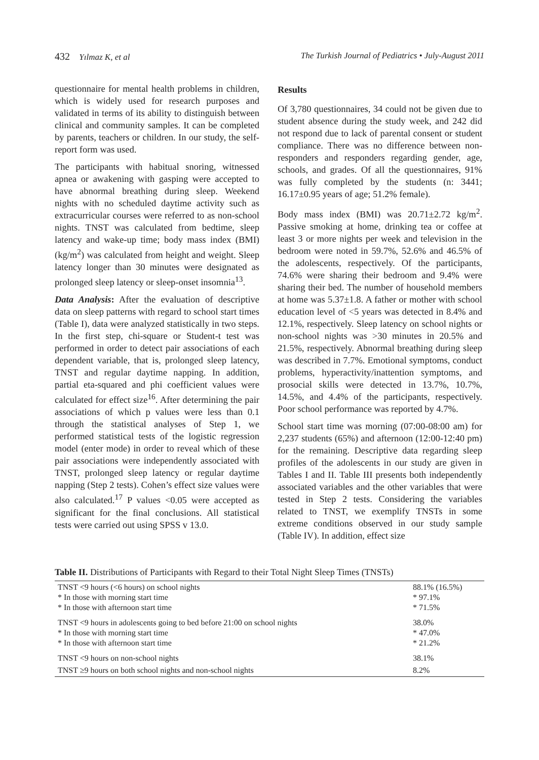432 Yılmaz K, et al The Turkish Journal of Pediatrics • July-August 2011
questionnaire for mental health problems in children, which is widely used for research purposes and validated in terms of its ability to distinguish between clinical and community samples. It can be completed by parents, teachers or children. In our study, the self-report form was used.
The participants with habitual snoring, witnessed apnea or awakening with gasping were accepted to have abnormal breathing during sleep. Weekend nights with no scheduled daytime activity such as extracurricular courses were referred to as non-school nights. TNST was calculated from bedtime, sleep latency and wake-up time; body mass index (BMI) (kg/m<sup>2</sup>) was calculated from height and weight. Sleep latency longer than 30 minutes were designated as prolonged sleep latency or sleep-onset insomnia<sup>13</sup>.
Data Analysis: After the evaluation of descriptive data on sleep patterns with regard to school start times (Table I), data were analyzed statistically in two steps. In the first step, chi-square or Student-t test was performed in order to detect pair associations of each dependent variable, that is, prolonged sleep latency, TNST and regular daytime napping. In addition, partial eta-squared and phi coefficient values were calculated for effect size<sup>16</sup>. After determining the pair associations of which p values were less than 0.1 through the statistical analyses of Step 1, we performed statistical tests of the logistic regression model (enter mode) in order to reveal which of these pair associations were independently associated with TNST, prolonged sleep latency or regular daytime napping (Step 2 tests). Cohen’s effect size values were also calculated.<sup>17</sup> P values <0.05 were accepted as significant for the final conclusions. All statistical tests were carried out using SPSS v 13.0.
Results
Of 3,780 questionnaires, 34 could not be given due to student absence during the study week, and 242 did not respond due to lack of parental consent or student compliance. There was no difference between non-responders and responders regarding gender, age, schools, and grades. Of all the questionnaires, 91% was fully completed by the students (n: 3441; 16.17±0.95 years of age; 51.2% female).
Body mass index (BMI) was 20.71±2.72 kg/m<sup>2</sup>. Passive smoking at home, drinking tea or coffee at least 3 or more nights per week and television in the bedroom were noted in 59.7%, 52.6% and 46.5% of the adolescents, respectively. Of the participants, 74.6% were sharing their bedroom and 9.4% were sharing their bed. The number of household members at home was 5.37±1.8. A father or mother with school education level of <5 years was detected in 8.4% and 12.1%, respectively. Sleep latency on school nights or non-school nights was >30 minutes in 20.5% and 21.5%, respectively. Abnormal breathing during sleep was described in 7.7%. Emotional symptoms, conduct problems, hyperactivity/inattention symptoms, and prosocial skills were detected in 13.7%, 10.7%, 14.5%, and 4.4% of the participants, respectively. Poor school performance was reported by 4.7%.
School start time was morning (07:00-08:00 am) for 2,237 students (65%) and afternoon (12:00-12:40 pm) for the remaining. Descriptive data regarding sleep profiles of the adolescents in our study are given in Tables I and II. Table III presents both independently associated variables and the other variables that were tested in Step 2 tests. Considering the variables related to TNST, we exemplify TNSTs in some extreme conditions observed in our study sample (Table IV). In addition, effect size
Table II. Distributions of Participants with Regard to their Total Night Sleep Times (TNSTs)
| TNST <9 hours (<6 hours) on school nights * In those with morning start time * In those with afternoon start time | 88.1% (16.5%) * 97.1% * 71.5% |
| TNST <9 hours in adolescents going to bed before 21:00 on school nights * In those with morning start time * In those with afternoon start time | 38.0% * 47.0% * 21.2% |
| TNST <9 hours on non-school nights | 38.1% |
| TNST ≥9 hours on both school nights and non-school nights | 8.2% |